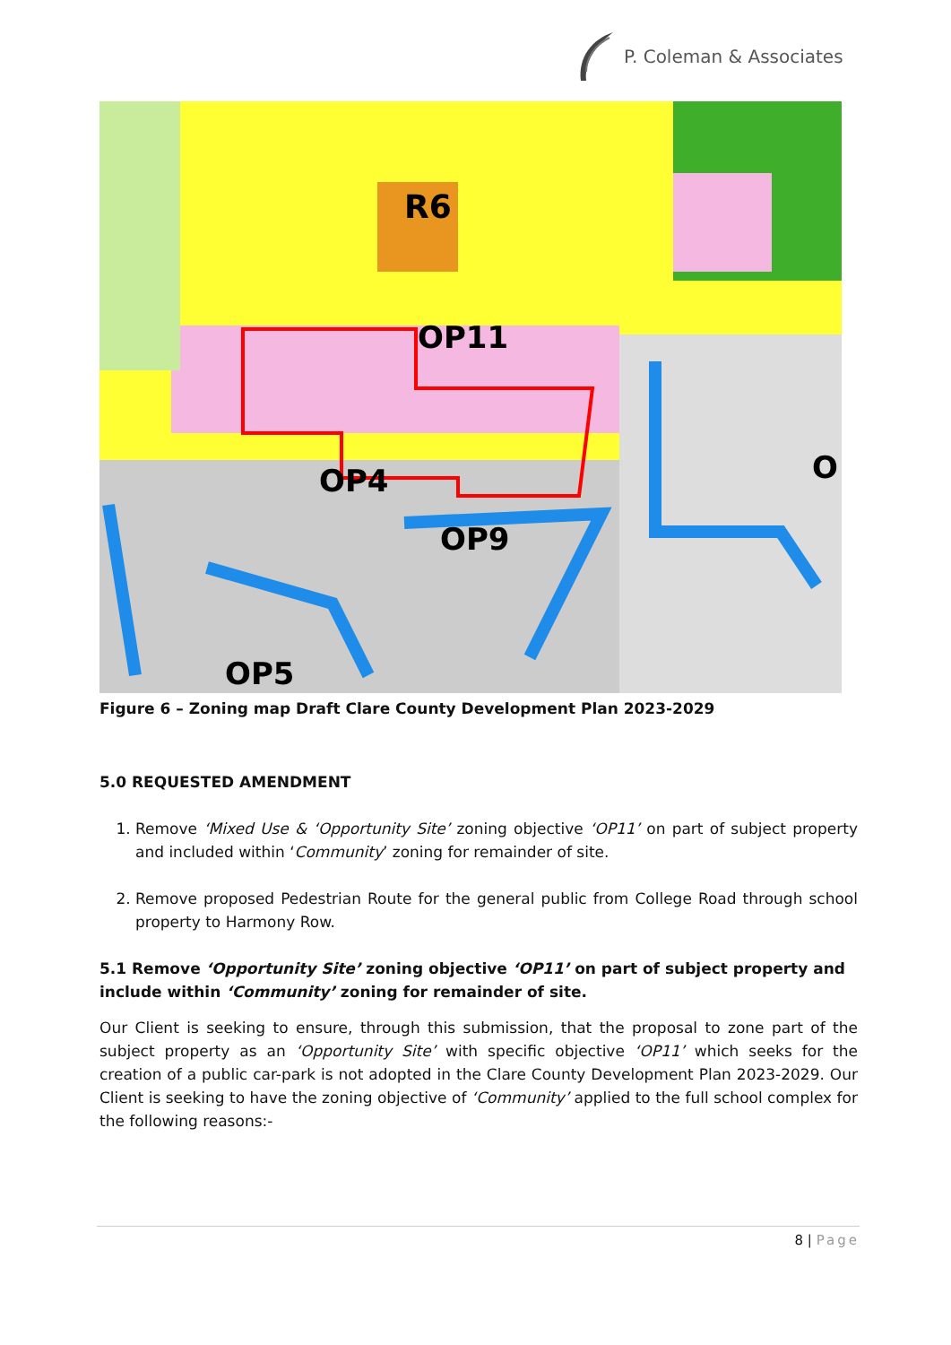P. Coleman & Associates
R6
OP11
OP4
OP9
OP5
O
Figure 6 – Zoning map Draft Clare County Development Plan 2023-2029
5.0 REQUESTED AMENDMENT
1. Remove ‘Mixed Use & ‘Opportunity Site’ zoning objective ‘OP11’ on part of subject property and included within ‘Community’ zoning for remainder of site.
2. Remove proposed Pedestrian Route for the general public from College Road through school property to Harmony Row.
5.1 Remove ‘Opportunity Site’ zoning objective ‘OP11’ on part of subject property and include within ‘Community’ zoning for remainder of site.
Our Client is seeking to ensure, through this submission, that the proposal to zone part of the subject property as an ‘Opportunity Site’ with specific objective ‘OP11’ which seeks for the creation of a public car-park is not adopted in the Clare County Development Plan 2023-2029. Our Client is seeking to have the zoning objective of ‘Community’ applied to the full school complex for the following reasons:-
8 | Page